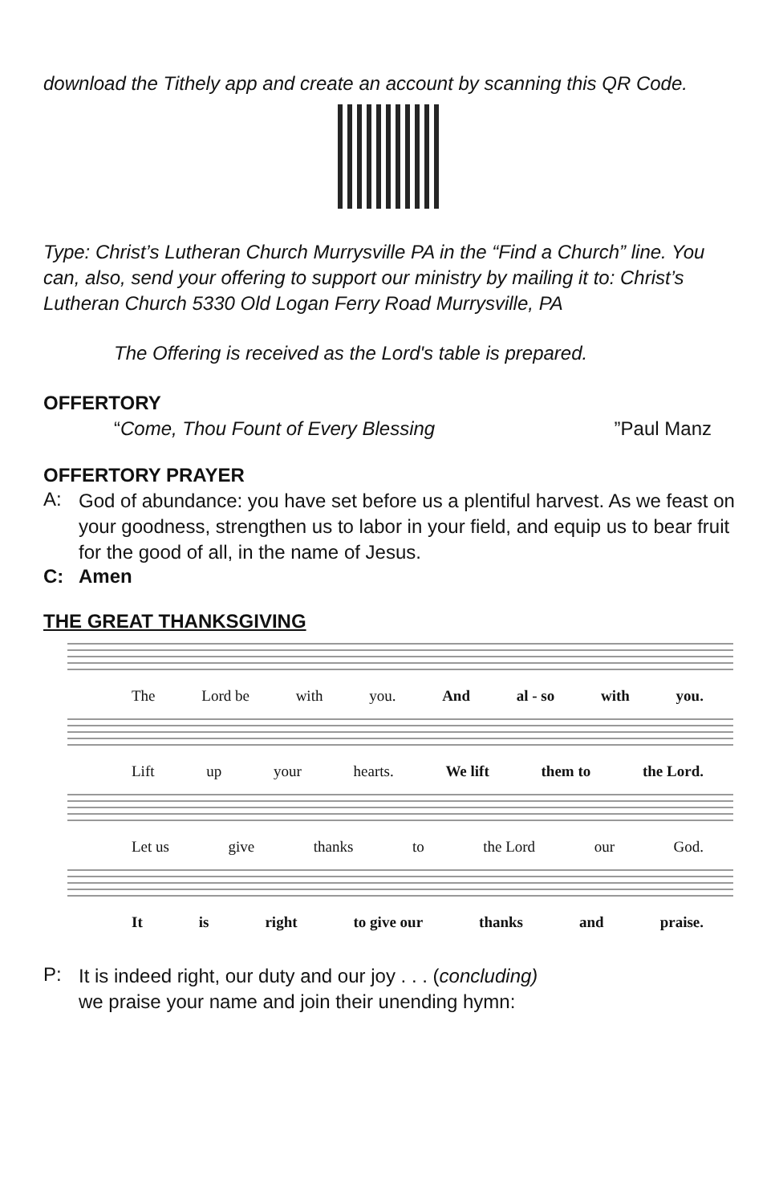download the Tithely app and create an account by scanning this QR Code.
Type: Christ’s Lutheran Church Murrysville PA in the “Find a Church” line. You can, also, send your offering to support our ministry by mailing it to: Christ’s Lutheran Church 5330 Old Logan Ferry Road Murrysville, PA
The Offering is received as the Lord's table is prepared.
OFFERTORY
“Come, Thou Fount of Every Blessing” Paul Manz
OFFERTORY PRAYER
A:
God of abundance: you have set before us a plentiful harvest. As we feast on your goodness, strengthen us to labor in your field, and equip us to bear fruit for the good of all, in the name of Jesus.
C: Amen
THE GREAT THANKSGIVING
The Lord be with you. And al - so with you.
Lift up your hearts. We lift them to the Lord.
Let us give thanks to the Lord our God.
It is right to give our thanks and praise.
P:
It is indeed right, our duty and our joy . . . (concluding)
we praise your name and join their unending hymn: